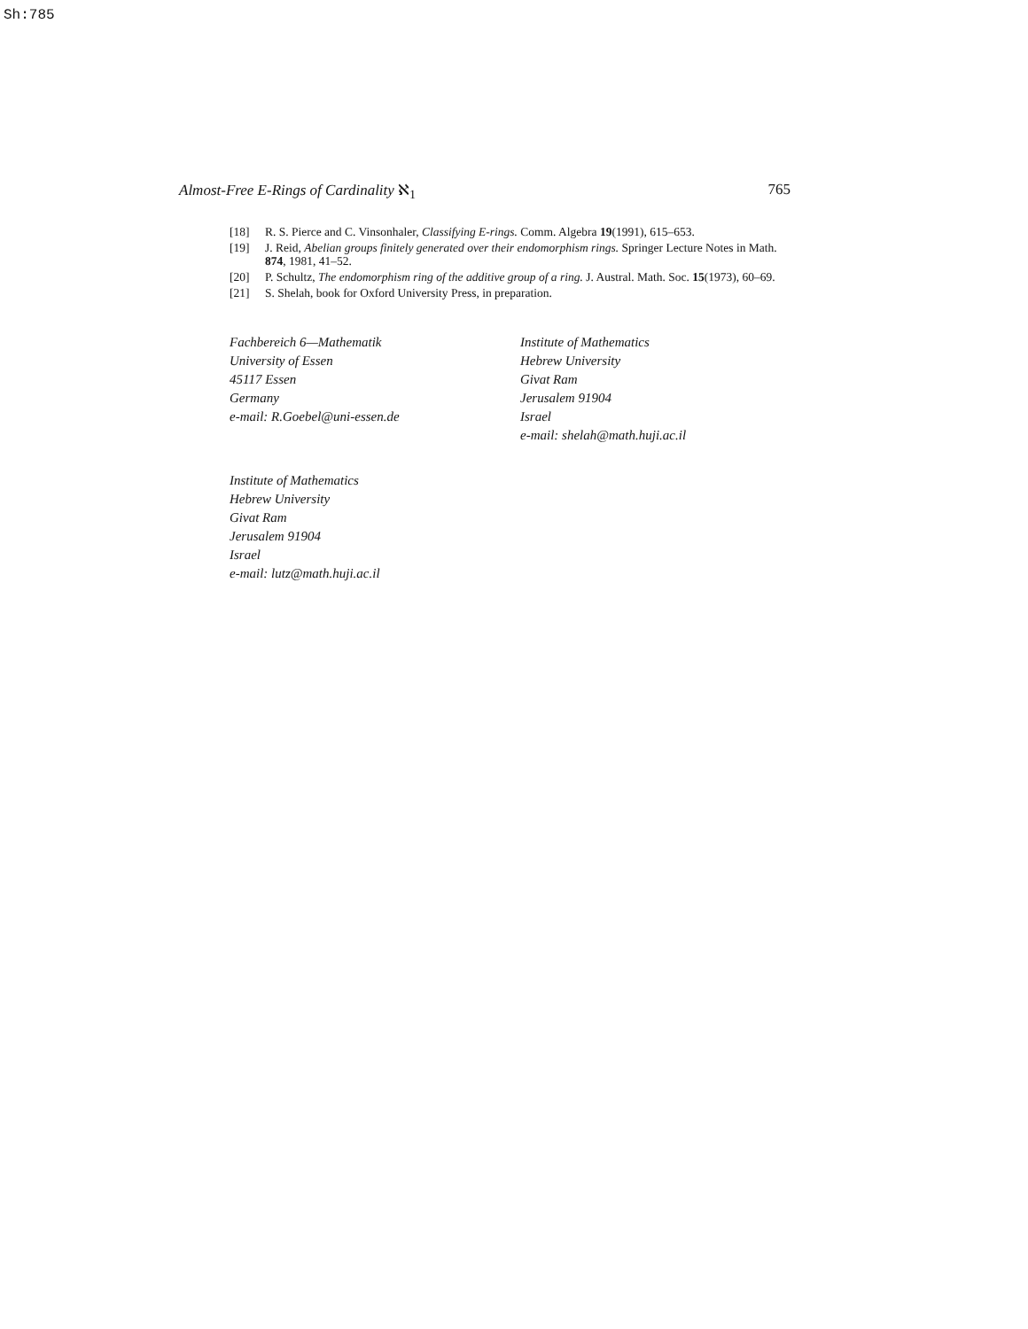Sh:785
Almost-Free E-Rings of Cardinality ℵ<sub>1</sub> 765
[18] R. S. Pierce and C. Vinsonhaler, Classifying E-rings. Comm. Algebra 19(1991), 615–653.
[19] J. Reid, Abelian groups finitely generated over their endomorphism rings. Springer Lecture Notes in Math. 874, 1981, 41–52.
[20] P. Schultz, The endomorphism ring of the additive group of a ring. J. Austral. Math. Soc. 15(1973), 60–69.
[21] S. Shelah, book for Oxford University Press, in preparation.
Fachbereich 6—Mathematik
University of Essen
45117 Essen
Germany
e-mail: R.Goebel@uni-essen.de
Institute of Mathematics
Hebrew University
Givat Ram
Jerusalem 91904
Israel
e-mail: shelah@math.huji.ac.il
Institute of Mathematics
Hebrew University
Givat Ram
Jerusalem 91904
Israel
e-mail: lutz@math.huji.ac.il